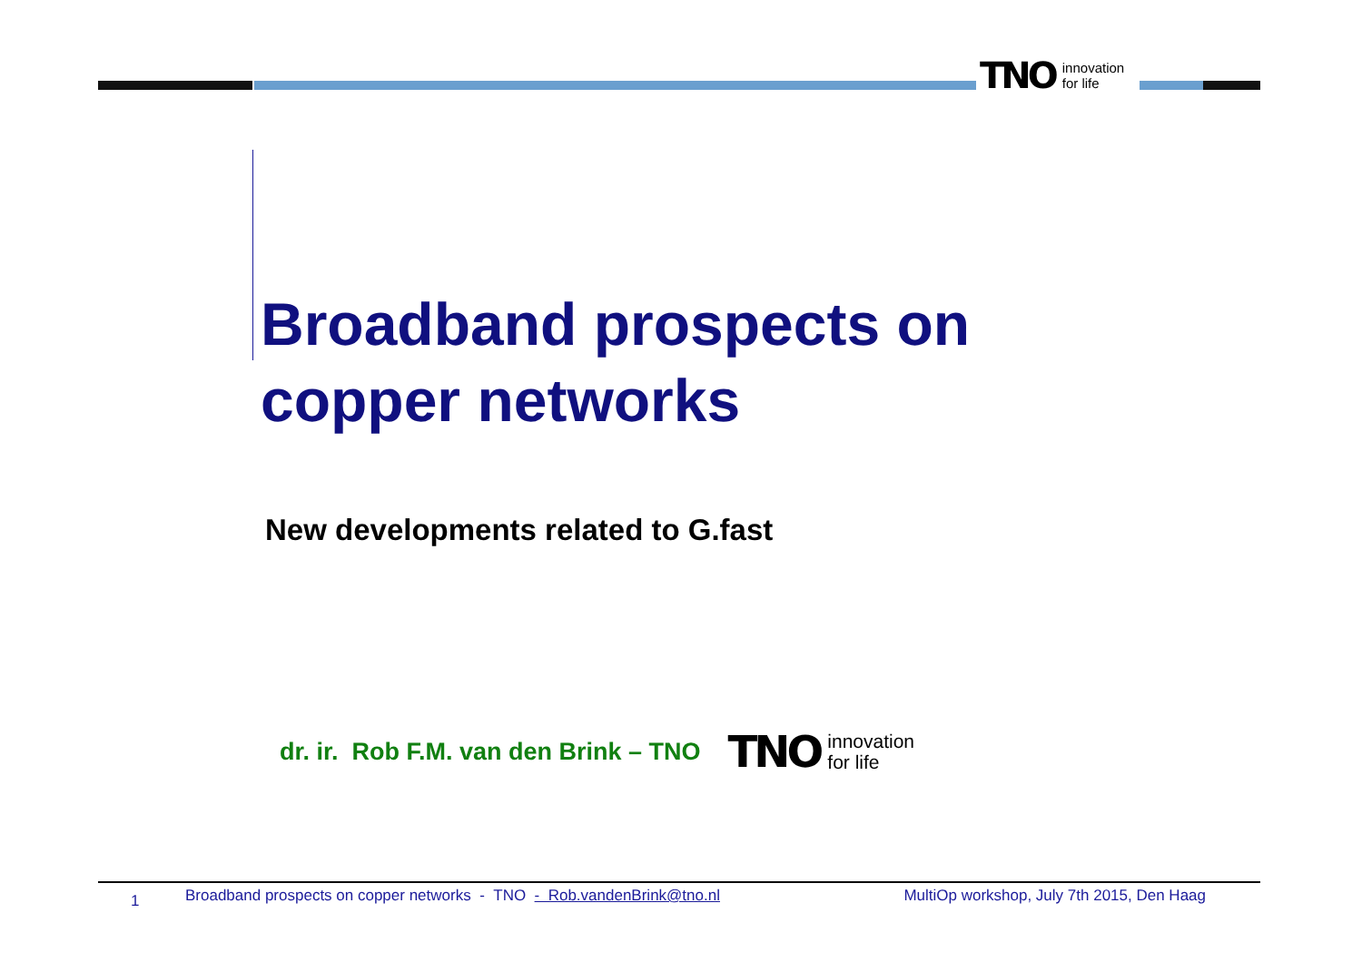TNO innovation
for life
Broadband prospects on
copper networks
New developments related to G.fast
dr. ir. Rob F.M. van den Brink – TNO
TNO innovation
for life
1 Broadband prospects on copper networks - TNO - Rob.vandenBrink@tno.nl MultiOp workshop, July 7th 2015, Den Haag